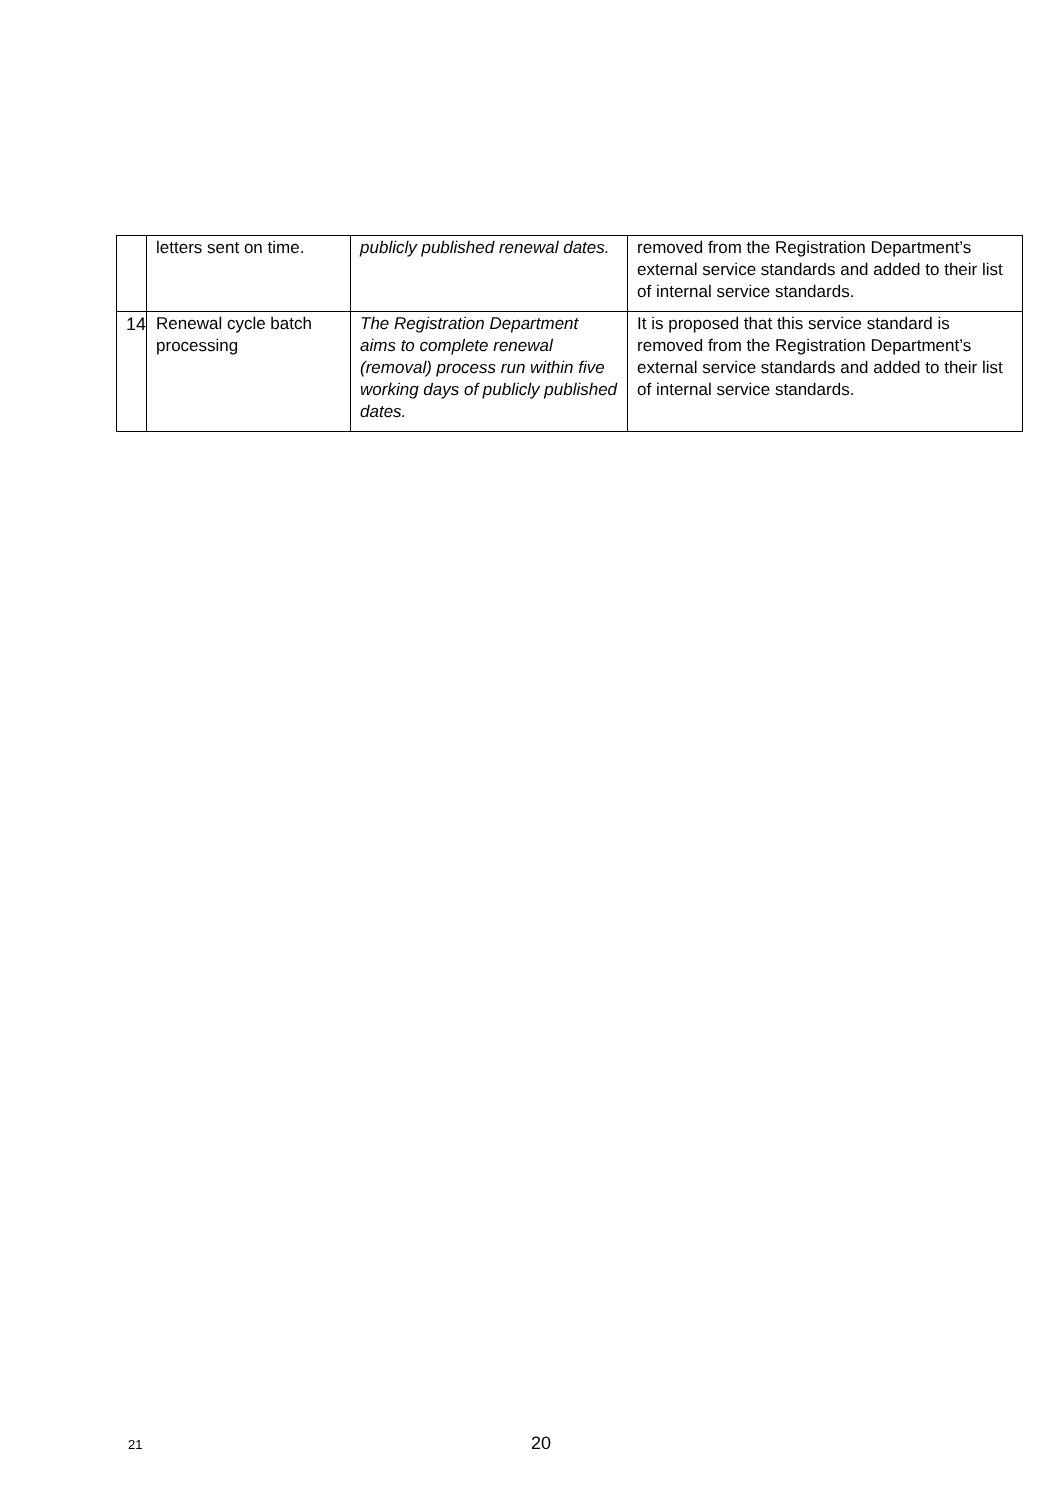| | letters sent on time. | publicly published renewal dates. | removed from the Registration Department’s external service standards and added to their list of internal service standards. |
| 14 | Renewal cycle batch processing | The Registration Department aims to complete renewal (removal) process run within five working days of publicly published dates. | It is proposed that this service standard is removed from the Registration Department’s external service standards and added to their list of internal service standards. |
21 20